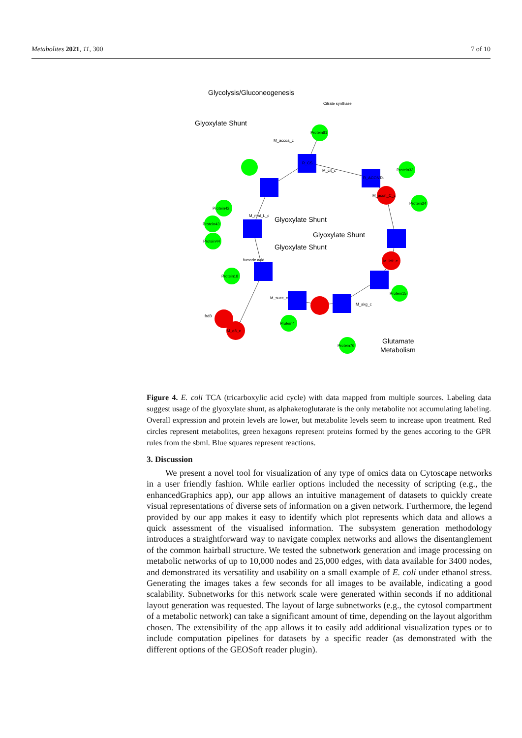Metabolites 2021, 11, 300 7 of 10
Glycolysis/Gluconeogenesis
Glyoxylate Shunt
Glyoxylate Shunt
Glyoxylate Shunt
Glyoxylate Shunt
Glutamate
Metabolism
R_CS
R_ACONTa
M_acon_C_c
Protein81
Protein33
Protein34
Protein42
Protein43
Protein44
Protein18
Protein15
Protein4
Protein76
M_icit_c
M_cit_c
M_accoa_c
M_mal_L_c
fumaric acid
M_succ_c
M_akg_c
Citrate synthase
frdB
M_q8_c
Figure 4. E. coli TCA (tricarboxylic acid cycle) with data mapped from multiple sources. Labeling data suggest usage of the glyoxylate shunt, as alphaketoglutarate is the only metabolite not accumulating labeling. Overall expression and protein levels are lower, but metabolite levels seem to increase upon treatment. Red circles represent metabolites, green hexagons represent proteins formed by the genes accoring to the GPR rules from the sbml. Blue squares represent reactions.
3. Discussion
We present a novel tool for visualization of any type of omics data on Cytoscape networks in a user friendly fashion. While earlier options included the necessity of scripting (e.g., the enhancedGraphics app), our app allows an intuitive management of datasets to quickly create visual representations of diverse sets of information on a given network. Furthermore, the legend provided by our app makes it easy to identify which plot represents which data and allows a quick assessment of the visualised information. The subsystem generation methodology introduces a straightforward way to navigate complex networks and allows the disentanglement of the common hairball structure. We tested the subnetwork generation and image processing on metabolic networks of up to 10,000 nodes and 25,000 edges, with data available for 3400 nodes, and demonstrated its versatility and usability on a small example of E. coli under ethanol stress. Generating the images takes a few seconds for all images to be available, indicating a good scalability. Subnetworks for this network scale were generated within seconds if no additional layout generation was requested. The layout of large subnetworks (e.g., the cytosol compartment of a metabolic network) can take a significant amount of time, depending on the layout algorithm chosen. The extensibility of the app allows it to easily add additional visualization types or to include computation pipelines for datasets by a specific reader (as demonstrated with the different options of the GEOSoft reader plugin).